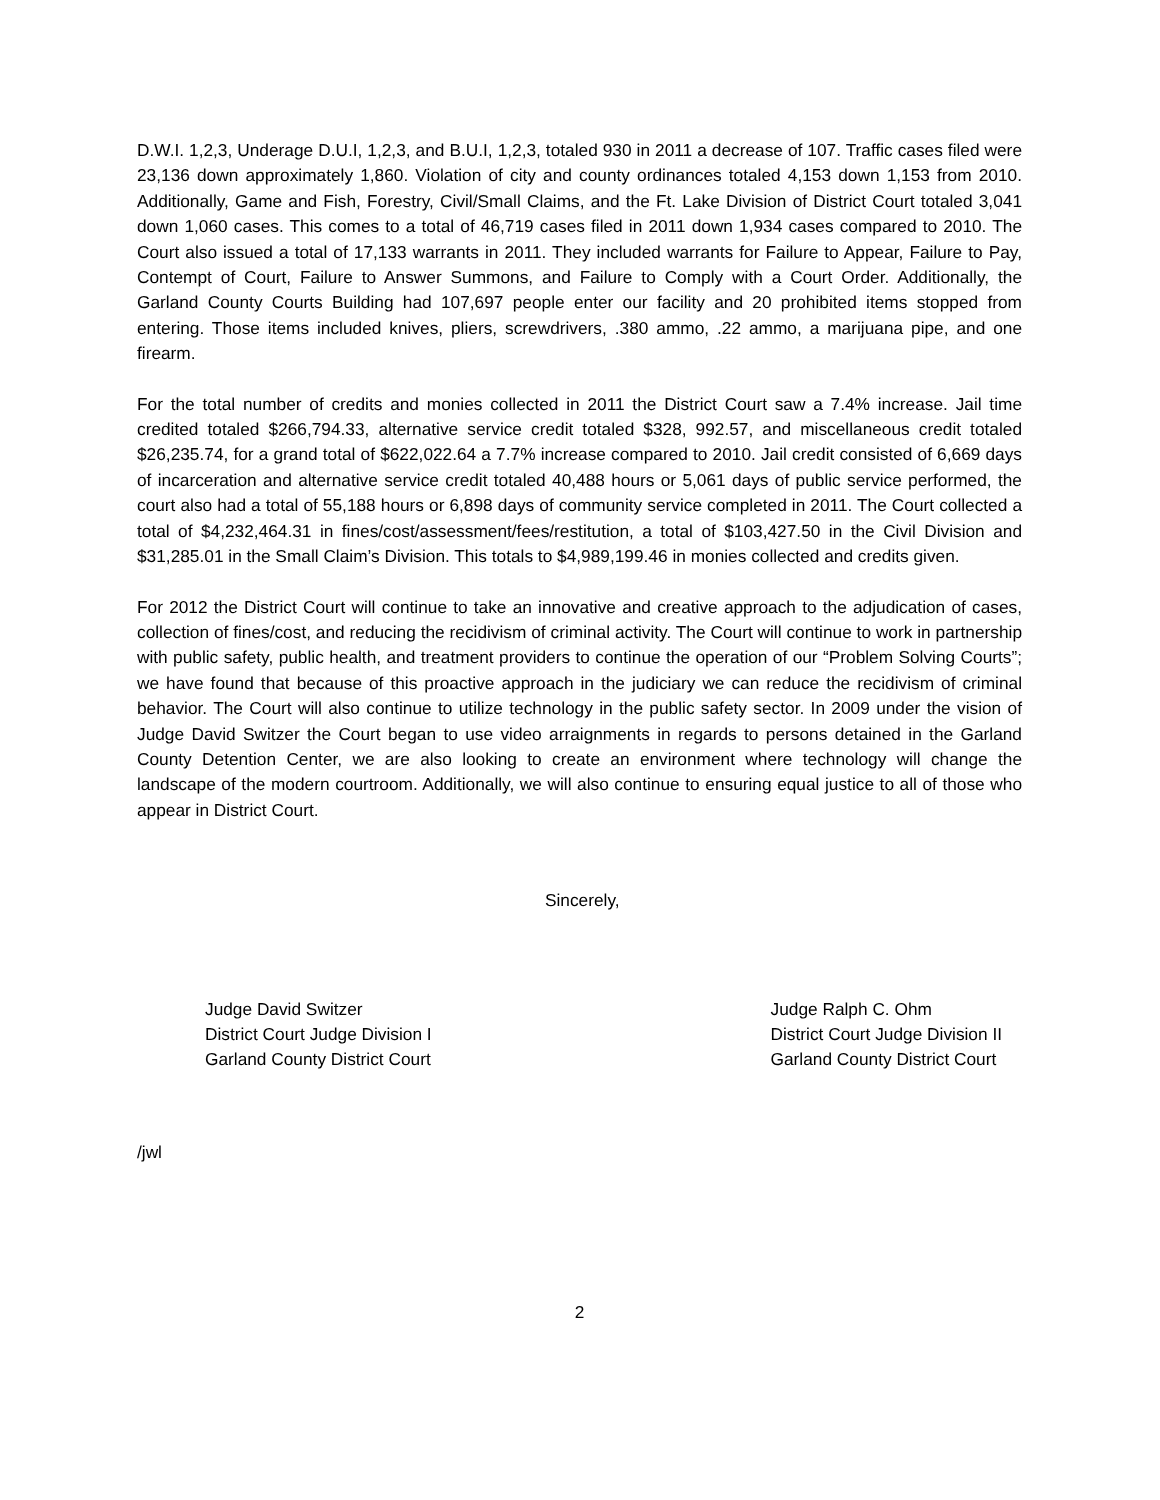D.W.I. 1,2,3, Underage D.U.I, 1,2,3, and B.U.I, 1,2,3, totaled 930 in 2011 a decrease of 107. Traffic cases filed were 23,136 down approximately 1,860. Violation of city and county ordinances totaled 4,153 down 1,153 from 2010. Additionally, Game and Fish, Forestry, Civil/Small Claims, and the Ft. Lake Division of District Court totaled 3,041 down 1,060 cases. This comes to a total of 46,719 cases filed in 2011 down 1,934 cases compared to 2010. The Court also issued a total of 17,133 warrants in 2011. They included warrants for Failure to Appear, Failure to Pay, Contempt of Court, Failure to Answer Summons, and Failure to Comply with a Court Order. Additionally, the Garland County Courts Building had 107,697 people enter our facility and 20 prohibited items stopped from entering. Those items included knives, pliers, screwdrivers, .380 ammo, .22 ammo, a marijuana pipe, and one firearm.
For the total number of credits and monies collected in 2011 the District Court saw a 7.4% increase. Jail time credited totaled $266,794.33, alternative service credit totaled $328, 992.57, and miscellaneous credit totaled $26,235.74, for a grand total of $622,022.64 a 7.7% increase compared to 2010. Jail credit consisted of 6,669 days of incarceration and alternative service credit totaled 40,488 hours or 5,061 days of public service performed, the court also had a total of 55,188 hours or 6,898 days of community service completed in 2011. The Court collected a total of $4,232,464.31 in fines/cost/assessment/fees/restitution, a total of $103,427.50 in the Civil Division and $31,285.01 in the Small Claim’s Division. This totals to $4,989,199.46 in monies collected and credits given.
For 2012 the District Court will continue to take an innovative and creative approach to the adjudication of cases, collection of fines/cost, and reducing the recidivism of criminal activity. The Court will continue to work in partnership with public safety, public health, and treatment providers to continue the operation of our “Problem Solving Courts”; we have found that because of this proactive approach in the judiciary we can reduce the recidivism of criminal behavior. The Court will also continue to utilize technology in the public safety sector. In 2009 under the vision of Judge David Switzer the Court began to use video arraignments in regards to persons detained in the Garland County Detention Center, we are also looking to create an environment where technology will change the landscape of the modern courtroom. Additionally, we will also continue to ensuring equal justice to all of those who appear in District Court.
Sincerely,
Judge David Switzer
District Court Judge Division I
Garland County District Court
Judge Ralph C. Ohm
District Court Judge Division II
Garland County District Court
/jwl
2